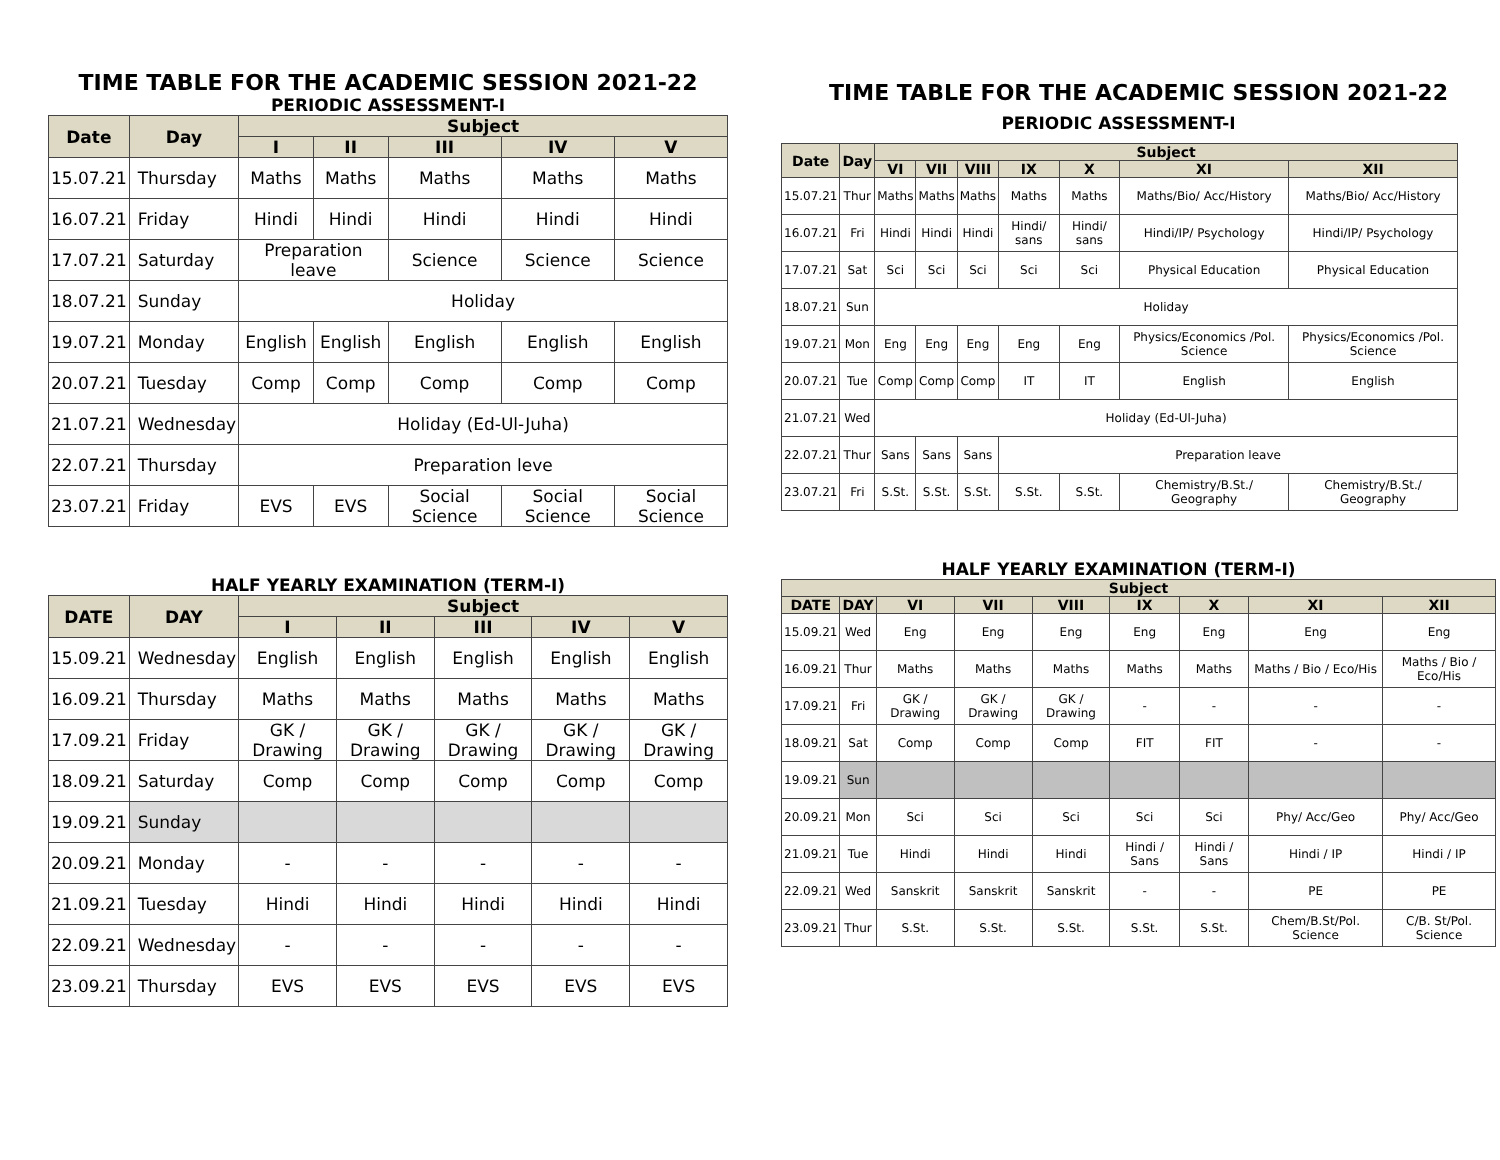TIME TABLE FOR THE ACADEMIC SESSION 2021-22
PERIODIC ASSESSMENT-I
| Date | Day | Subject | | | | |
| --- | --- | --- | --- | --- | --- | --- |
| | | I | II | III | IV | V |
| 15.07.21 | Thursday | Maths | Maths | Maths | Maths | Maths |
| 16.07.21 | Friday | Hindi | Hindi | Hindi | Hindi | Hindi |
| 17.07.21 | Saturday | Preparation leave | | Science | Science | Science |
| 18.07.21 | Sunday | Holiday | | | | |
| 19.07.21 | Monday | English | English | English | English | English |
| 20.07.21 | Tuesday | Comp | Comp | Comp | Comp | Comp |
| 21.07.21 | Wednesday | Holiday (Ed-Ul-Juha) | | | | |
| 22.07.21 | Thursday | Preparation leve | | | | |
| 23.07.21 | Friday | EVS | EVS | Social Science | Social Science | Social Science |
HALF YEARLY EXAMINATION (TERM-I)
| DATE | DAY | Subject | | | | |
| --- | --- | --- | --- | --- | --- | --- |
| | | I | II | III | IV | V |
| 15.09.21 | Wednesday | English | English | English | English | English |
| 16.09.21 | Thursday | Maths | Maths | Maths | Maths | Maths |
| 17.09.21 | Friday | GK / Drawing | GK / Drawing | GK / Drawing | GK / Drawing | GK / Drawing |
| 18.09.21 | Saturday | Comp | Comp | Comp | Comp | Comp |
| 19.09.21 | Sunday | | | | | |
| 20.09.21 | Monday | - | - | - | - | - |
| 21.09.21 | Tuesday | Hindi | Hindi | Hindi | Hindi | Hindi |
| 22.09.21 | Wednesday | - | - | - | - | - |
| 23.09.21 | Thursday | EVS | EVS | EVS | EVS | EVS |
TIME TABLE FOR THE ACADEMIC SESSION 2021-22
PERIODIC ASSESSMENT-I
| Date | Day | Subject | | | | | | |
| --- | --- | --- | --- | --- | --- | --- | --- | --- |
| | | VI | VII | VIII | IX | X | XI | XII |
| 15.07.21 | Thur | Maths | Maths | Maths | Maths | Maths | Maths/Bio/ Acc/History | Maths/Bio/ Acc/History |
| 16.07.21 | Fri | Hindi | Hindi | Hindi | Hindi/ sans | Hindi/ sans | Hindi/IP/ Psychology | Hindi/IP/ Psychology |
| 17.07.21 | Sat | Sci | Sci | Sci | Sci | Sci | Physical Education | Physical Education |
| 18.07.21 | Sun | Holiday | | | | | | |
| 19.07.21 | Mon | Eng | Eng | Eng | Eng | Eng | Physics/Economics /Pol. Science | Physics/Economics /Pol. Science |
| 20.07.21 | Tue | Comp | Comp | Comp | IT | IT | English | English |
| 21.07.21 | Wed | Holiday (Ed-Ul-Juha) | | | | | | |
| 22.07.21 | Thur | Sans | Sans | Sans | Preparation leave | | | |
| 23.07.21 | Fri | S.St. | S.St. | S.St. | S.St. | S.St. | Chemistry/B.St./ Geography | Chemistry/B.St./ Geography |
HALF YEARLY EXAMINATION (TERM-I)
| Subject | | | | | | | | |
| --- | --- | --- | --- | --- | --- | --- | --- | --- |
| DATE | DAY | VI | VII | VIII | IX | X | XI | XII |
| 15.09.21 | Wed | Eng | Eng | Eng | Eng | Eng | Eng | Eng |
| 16.09.21 | Thur | Maths | Maths | Maths | Maths | Maths | Maths / Bio / Eco/His | Maths / Bio / Eco/His |
| 17.09.21 | Fri | GK / Drawing | GK / Drawing | GK / Drawing | - | - | - | - |
| 18.09.21 | Sat | Comp | Comp | Comp | FIT | FIT | - | - |
| 19.09.21 | Sun | | | | | | | |
| 20.09.21 | Mon | Sci | Sci | Sci | Sci | Sci | Phy/ Acc/Geo | Phy/ Acc/Geo |
| 21.09.21 | Tue | Hindi | Hindi | Hindi | Hindi / Sans | Hindi / Sans | Hindi / IP | Hindi / IP |
| 22.09.21 | Wed | Sanskrit | Sanskrit | Sanskrit | - | - | PE | PE |
| 23.09.21 | Thur | S.St. | S.St. | S.St. | S.St. | S.St. | Chem/B.St/Pol. Science | C/B. St/Pol. Science |